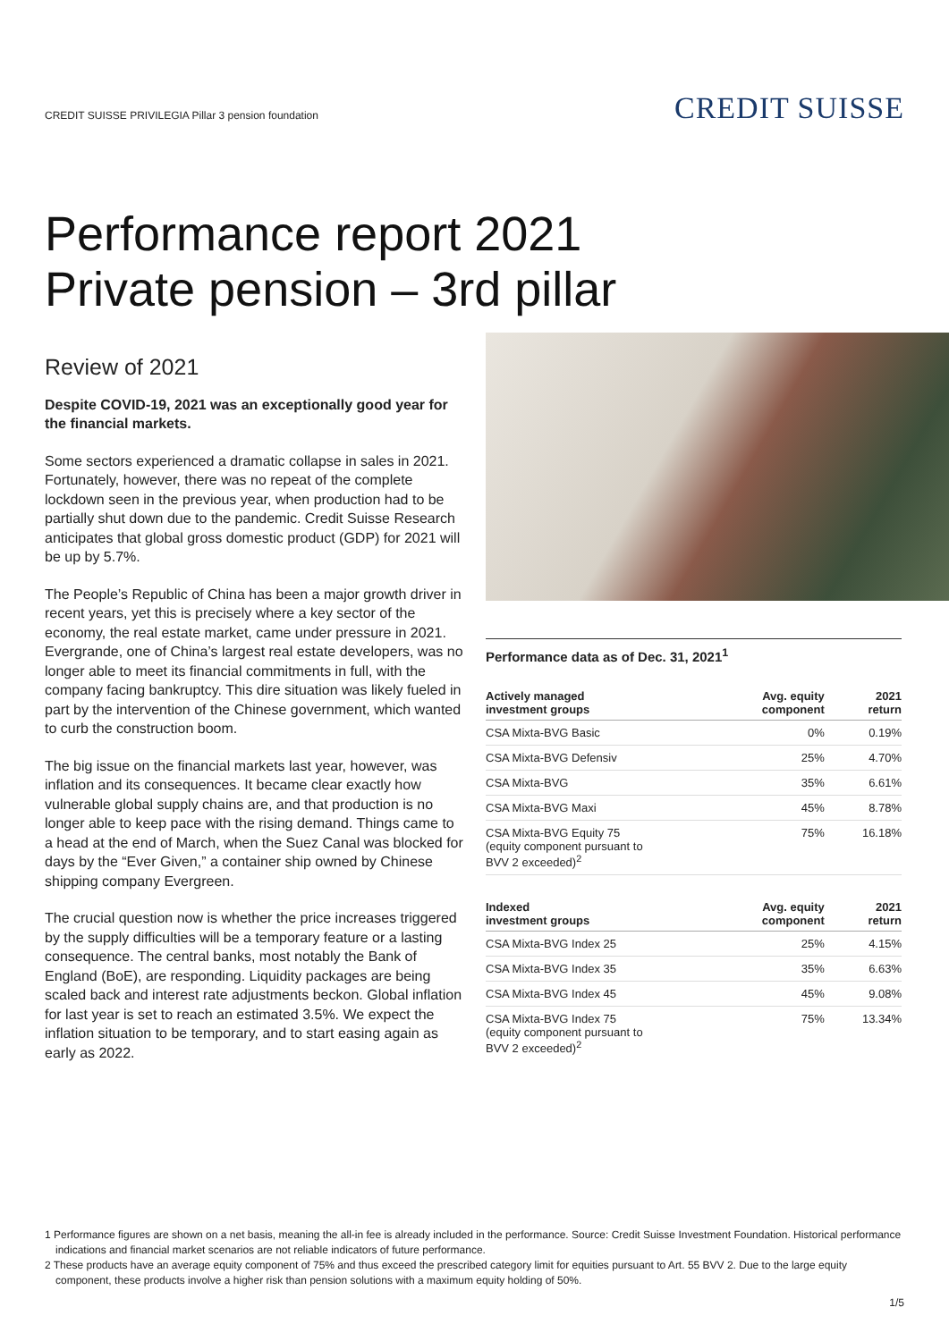CREDIT SUISSE PRIVILEGIA Pillar 3 pension foundation
CREDIT SUISSE
Performance report 2021
Private pension – 3rd pillar
Review of 2021
Despite COVID-19, 2021 was an exceptionally good year for the financial markets.
Some sectors experienced a dramatic collapse in sales in 2021. Fortunately, however, there was no repeat of the complete lockdown seen in the previous year, when production had to be partially shut down due to the pandemic. Credit Suisse Research anticipates that global gross domestic product (GDP) for 2021 will be up by 5.7%.
The People’s Republic of China has been a major growth driver in recent years, yet this is precisely where a key sector of the economy, the real estate market, came under pressure in 2021. Evergrande, one of China’s largest real estate developers, was no longer able to meet its financial commitments in full, with the company facing bankruptcy. This dire situation was likely fueled in part by the intervention of the Chinese government, which wanted to curb the construction boom.
The big issue on the financial markets last year, however, was inflation and its consequences. It became clear exactly how vulnerable global supply chains are, and that production is no longer able to keep pace with the rising demand. Things came to a head at the end of March, when the Suez Canal was blocked for days by the “Ever Given,” a container ship owned by Chinese shipping company Evergreen.
The crucial question now is whether the price increases triggered by the supply difficulties will be a temporary feature or a lasting consequence. The central banks, most notably the Bank of England (BoE), are responding. Liquidity packages are being scaled back and interest rate adjustments beckon. Global inflation for last year is set to reach an estimated 3.5%. We expect the inflation situation to be temporary, and to start easing again as early as 2022.
Performance data as of Dec. 31, 2021<sup>1</sup>
| Actively managed investment groups | Avg. equity component | 2021 return |
| --- | --- | --- |
| CSA Mixta-BVG Basic | 0% | 0.19% |
| CSA Mixta-BVG Defensiv | 25% | 4.70% |
| CSA Mixta-BVG | 35% | 6.61% |
| CSA Mixta-BVG Maxi | 45% | 8.78% |
| CSA Mixta-BVG Equity 75 (equity component pursuant to BVV 2 exceeded)<sup>2</sup> | 75% | 16.18% |
| Indexed investment groups | Avg. equity component | 2021 return |
| --- | --- | --- |
| CSA Mixta-BVG Index 25 | 25% | 4.15% |
| CSA Mixta-BVG Index 35 | 35% | 6.63% |
| CSA Mixta-BVG Index 45 | 45% | 9.08% |
| CSA Mixta-BVG Index 75 (equity component pursuant to BVV 2 exceeded)<sup>2</sup> | 75% | 13.34% |
1 Performance figures are shown on a net basis, meaning the all-in fee is already included in the performance. Source: Credit Suisse Investment Foundation. Historical performance indications and financial market scenarios are not reliable indicators of future performance.
2 These products have an average equity component of 75% and thus exceed the prescribed category limit for equities pursuant to Art. 55 BVV 2. Due to the large equity component, these products involve a higher risk than pension solutions with a maximum equity holding of 50%.
1/5